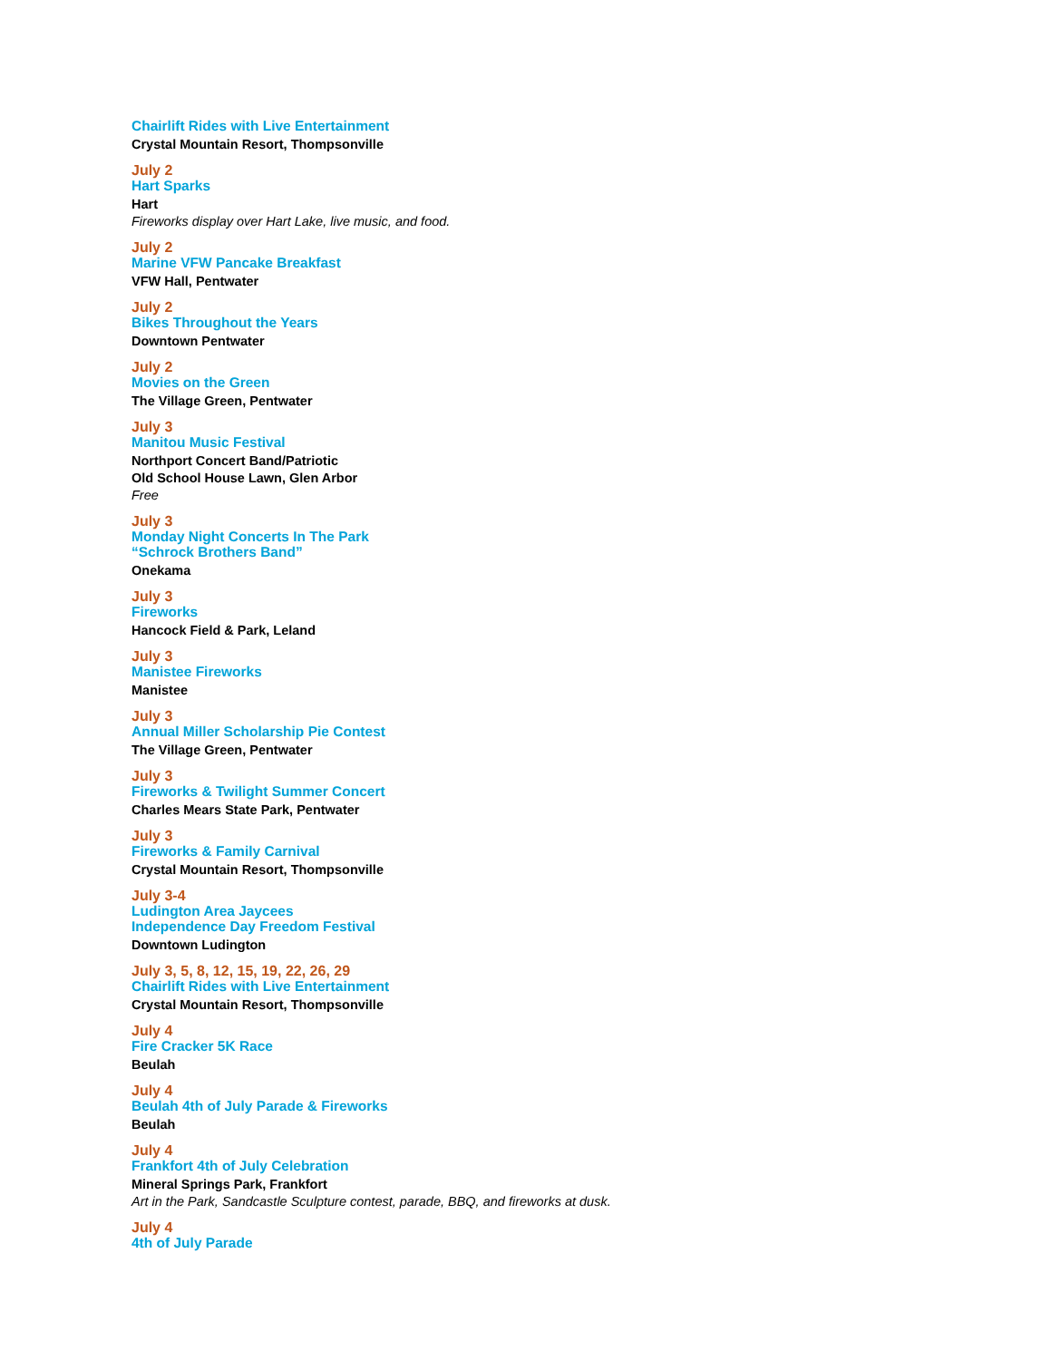Chairlift Rides with Live Entertainment
Crystal Mountain Resort, Thompsonville
July 2
Hart Sparks
Hart
Fireworks display over Hart Lake, live music, and food.
July 2
Marine VFW Pancake Breakfast
VFW Hall, Pentwater
July 2
Bikes Throughout the Years
Downtown Pentwater
July 2
Movies on the Green
The Village Green, Pentwater
July 3
Manitou Music Festival
Northport Concert Band/Patriotic
Old School House Lawn, Glen Arbor
Free
July 3
Monday Night Concerts In The Park
“Schrock Brothers Band”
Onekama
July 3
Fireworks
Hancock Field & Park, Leland
July 3
Manistee Fireworks
Manistee
July 3
Annual Miller Scholarship Pie Contest
The Village Green, Pentwater
July 3
Fireworks & Twilight Summer Concert
Charles Mears State Park, Pentwater
July 3
Fireworks & Family Carnival
Crystal Mountain Resort, Thompsonville
July 3-4
Ludington Area Jaycees
Independence Day Freedom Festival
Downtown Ludington
July 3, 5, 8, 12, 15, 19, 22, 26, 29
Chairlift Rides with Live Entertainment
Crystal Mountain Resort, Thompsonville
July 4
Fire Cracker 5K Race
Beulah
July 4
Beulah 4th of July Parade & Fireworks
Beulah
July 4
Frankfort 4th of July Celebration
Mineral Springs Park, Frankfort
Art in the Park, Sandcastle Sculpture contest, parade, BBQ, and fireworks at dusk.
July 4
4th of July Parade